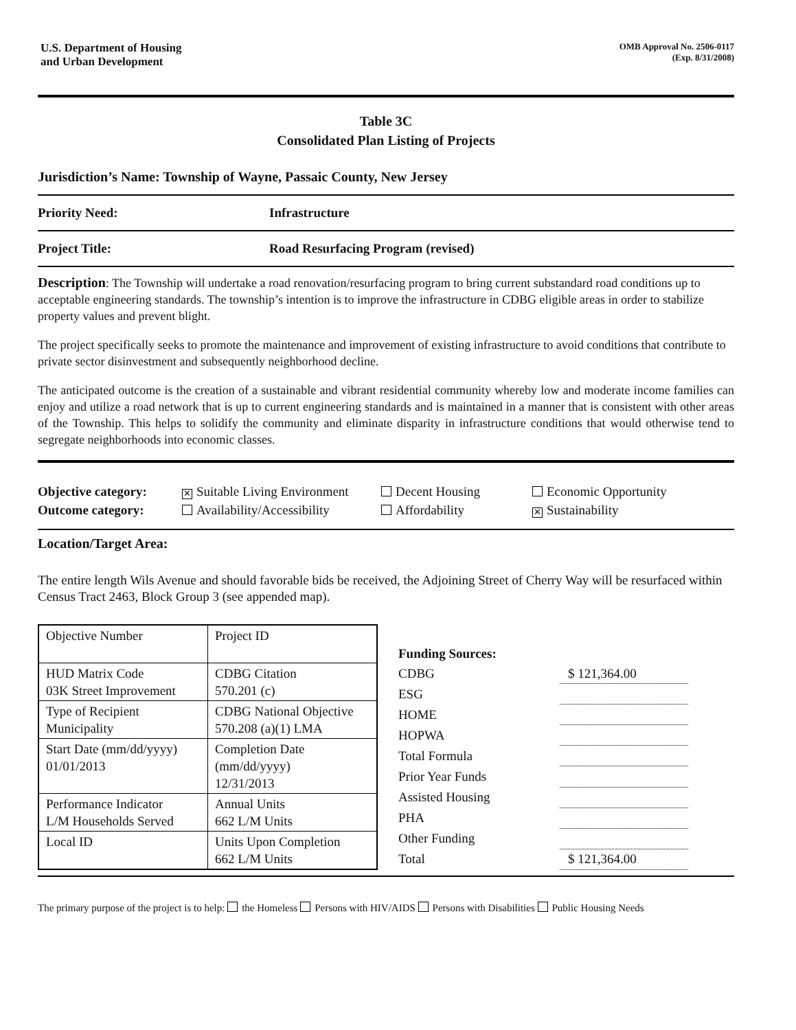U.S. Department of Housing
and Urban Development
OMB Approval No. 2506-0117
(Exp. 8/31/2008)
Table 3C
Consolidated Plan Listing of Projects
Jurisdiction’s Name: Township of Wayne, Passaic County, New Jersey
Priority Need: Infrastructure
Project Title: Road Resurfacing Program (revised)
Description: The Township will undertake a road renovation/resurfacing program to bring current substandard road conditions up to acceptable engineering standards. The township’s intention is to improve the infrastructure in CDBG eligible areas in order to stabilize property values and prevent blight.
The project specifically seeks to promote the maintenance and improvement of existing infrastructure to avoid conditions that contribute to private sector disinvestment and subsequently neighborhood decline.
The anticipated outcome is the creation of a sustainable and vibrant residential community whereby low and moderate income families can enjoy and utilize a road network that is up to current engineering standards and is maintained in a manner that is consistent with other areas of the Township. This helps to solidify the community and eliminate disparity in infrastructure conditions that would otherwise tend to segregate neighborhoods into economic classes.
Objective category: ✕ Suitable Living Environment Decent Housing Economic Opportunity Outcome category: Availability/Accessibility Affordability ✕ Sustainability
Location/Target Area:
The entire length Wils Avenue and should favorable bids be received, the Adjoining Street of Cherry Way will be resurfaced within Census Tract 2463, Block Group 3 (see appended map).
| Objective Number | Project ID |
| HUD Matrix Code 03K Street Improvement | CDBG Citation 570.201 (c) |
| Type of Recipient Municipality | CDBG National Objective 570.208 (a)(1) LMA |
| Start Date (mm/dd/yyyy) 01/01/2013 | Completion Date (mm/dd/yyyy) 12/31/2013 |
| Performance Indicator L/M Households Served | Annual Units 662 L/M Units |
| Local ID | Units Upon Completion 662 L/M Units |
| Funding Sources: | |
| CDBG | $ 121,364.00 |
| ESG | |
| HOME | |
| HOPWA | |
| Total Formula | |
| Prior Year Funds | |
| Assisted Housing | |
| PHA | |
| Other Funding | |
| Total | $ 121,364.00 |
The primary purpose of the project is to help: the Homeless Persons with HIV/AIDS Persons with Disabilities Public Housing Needs